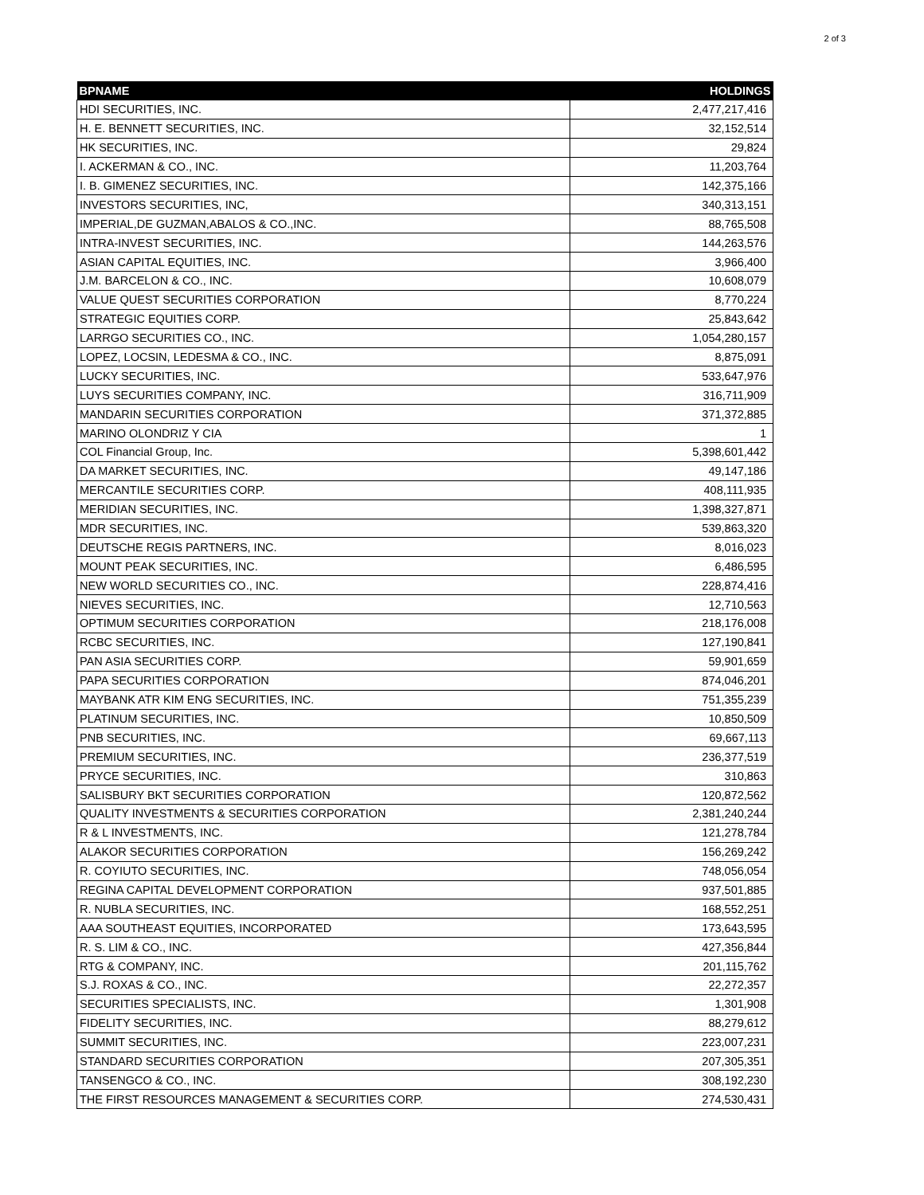2 of 3
| BPNAME | HOLDINGS |
| --- | --- |
| HDI SECURITIES, INC. | 2,477,217,416 |
| H. E. BENNETT SECURITIES, INC. | 32,152,514 |
| HK SECURITIES, INC. | 29,824 |
| I. ACKERMAN & CO., INC. | 11,203,764 |
| I. B. GIMENEZ SECURITIES, INC. | 142,375,166 |
| INVESTORS SECURITIES, INC, | 340,313,151 |
| IMPERIAL,DE GUZMAN,ABALOS & CO.,INC. | 88,765,508 |
| INTRA-INVEST SECURITIES, INC. | 144,263,576 |
| ASIAN CAPITAL EQUITIES, INC. | 3,966,400 |
| J.M. BARCELON & CO., INC. | 10,608,079 |
| VALUE QUEST SECURITIES CORPORATION | 8,770,224 |
| STRATEGIC EQUITIES CORP. | 25,843,642 |
| LARRGO SECURITIES CO., INC. | 1,054,280,157 |
| LOPEZ, LOCSIN, LEDESMA & CO., INC. | 8,875,091 |
| LUCKY SECURITIES, INC. | 533,647,976 |
| LUYS SECURITIES COMPANY, INC. | 316,711,909 |
| MANDARIN SECURITIES CORPORATION | 371,372,885 |
| MARINO OLONDRIZ Y CIA | 1 |
| COL Financial Group, Inc. | 5,398,601,442 |
| DA MARKET SECURITIES, INC. | 49,147,186 |
| MERCANTILE SECURITIES CORP. | 408,111,935 |
| MERIDIAN SECURITIES, INC. | 1,398,327,871 |
| MDR SECURITIES, INC. | 539,863,320 |
| DEUTSCHE REGIS PARTNERS, INC. | 8,016,023 |
| MOUNT PEAK SECURITIES, INC. | 6,486,595 |
| NEW WORLD SECURITIES CO., INC. | 228,874,416 |
| NIEVES SECURITIES, INC. | 12,710,563 |
| OPTIMUM SECURITIES CORPORATION | 218,176,008 |
| RCBC SECURITIES, INC. | 127,190,841 |
| PAN ASIA SECURITIES CORP. | 59,901,659 |
| PAPA SECURITIES CORPORATION | 874,046,201 |
| MAYBANK ATR KIM ENG SECURITIES, INC. | 751,355,239 |
| PLATINUM SECURITIES, INC. | 10,850,509 |
| PNB SECURITIES, INC. | 69,667,113 |
| PREMIUM SECURITIES, INC. | 236,377,519 |
| PRYCE SECURITIES, INC. | 310,863 |
| SALISBURY BKT SECURITIES CORPORATION | 120,872,562 |
| QUALITY INVESTMENTS & SECURITIES CORPORATION | 2,381,240,244 |
| R & L INVESTMENTS, INC. | 121,278,784 |
| ALAKOR SECURITIES CORPORATION | 156,269,242 |
| R. COYIUTO SECURITIES, INC. | 748,056,054 |
| REGINA CAPITAL DEVELOPMENT CORPORATION | 937,501,885 |
| R. NUBLA SECURITIES, INC. | 168,552,251 |
| AAA SOUTHEAST EQUITIES, INCORPORATED | 173,643,595 |
| R. S. LIM & CO., INC. | 427,356,844 |
| RTG & COMPANY, INC. | 201,115,762 |
| S.J. ROXAS & CO., INC. | 22,272,357 |
| SECURITIES SPECIALISTS, INC. | 1,301,908 |
| FIDELITY SECURITIES, INC. | 88,279,612 |
| SUMMIT SECURITIES, INC. | 223,007,231 |
| STANDARD SECURITIES CORPORATION | 207,305,351 |
| TANSENGCO & CO., INC. | 308,192,230 |
| THE FIRST RESOURCES MANAGEMENT & SECURITIES CORP. | 274,530,431 |